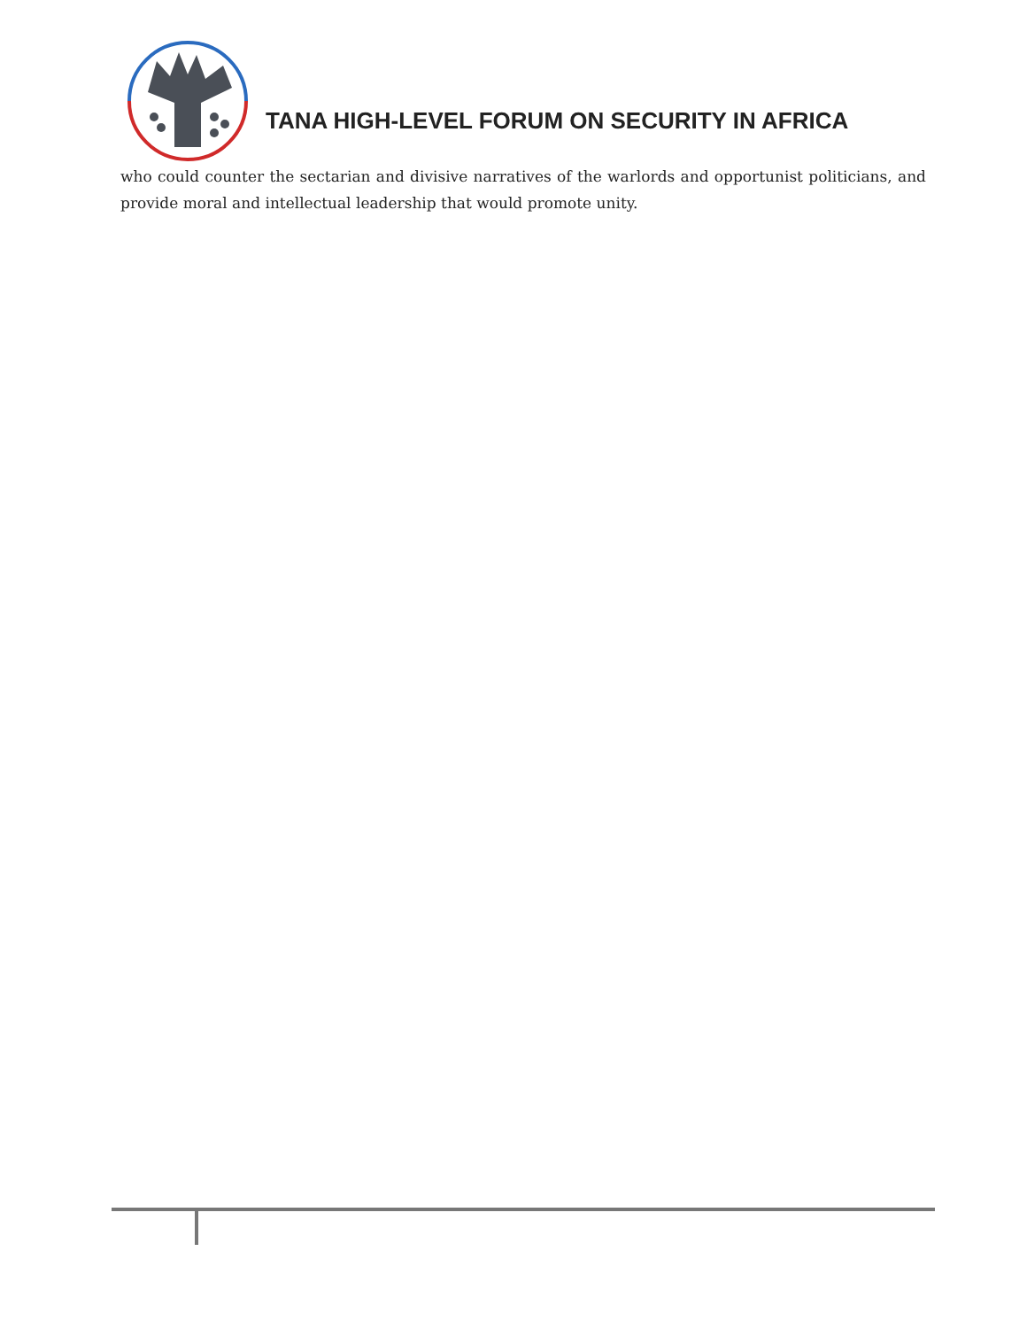TANA HIGH-LEVEL FORUM ON SECURITY IN AFRICA
who could counter the sectarian and divisive narratives of the warlords and opportunist politicians, and provide moral and intellectual leadership that would promote unity.